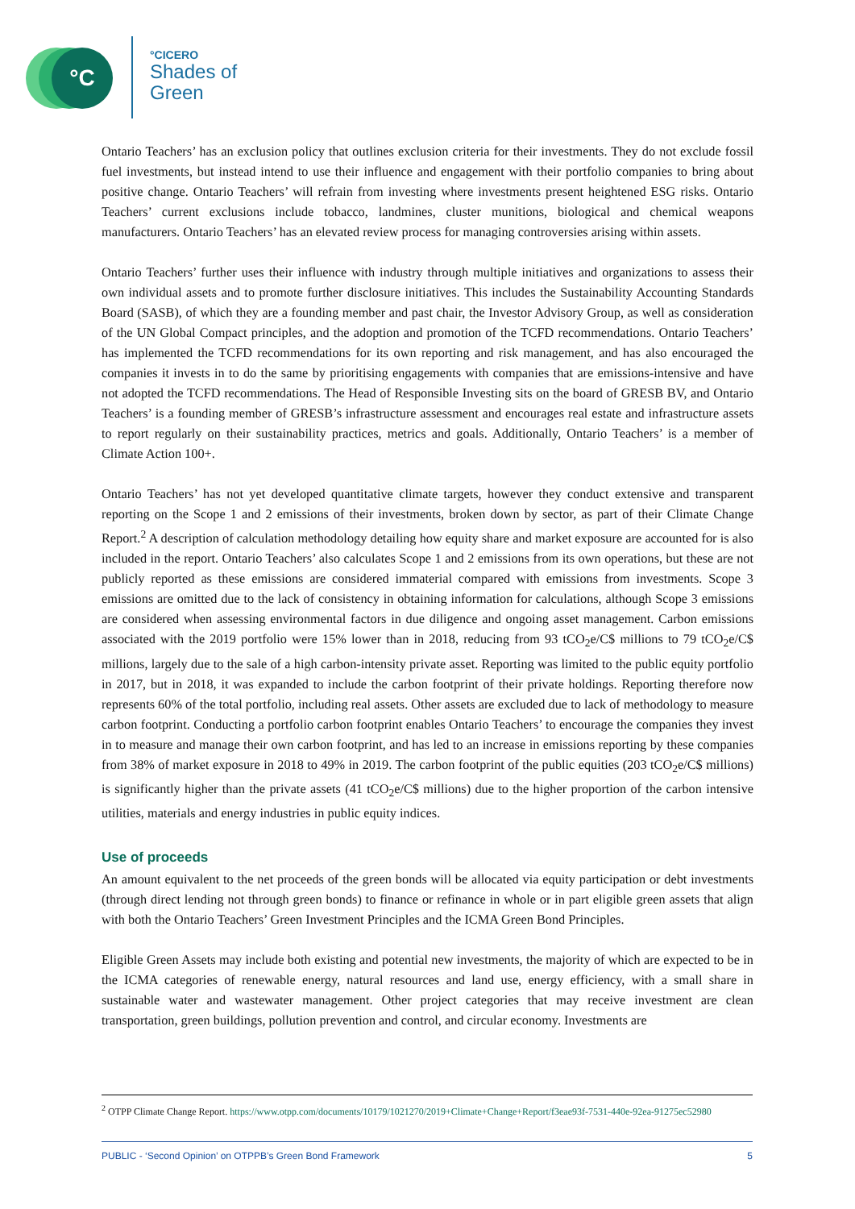°C °CICERO
Shades of
Green
Ontario Teachers’ has an exclusion policy that outlines exclusion criteria for their investments. They do not exclude fossil fuel investments, but instead intend to use their influence and engagement with their portfolio companies to bring about positive change. Ontario Teachers’ will refrain from investing where investments present heightened ESG risks. Ontario Teachers’ current exclusions include tobacco, landmines, cluster munitions, biological and chemical weapons manufacturers. Ontario Teachers’ has an elevated review process for managing controversies arising within assets.
Ontario Teachers’ further uses their influence with industry through multiple initiatives and organizations to assess their own individual assets and to promote further disclosure initiatives. This includes the Sustainability Accounting Standards Board (SASB), of which they are a founding member and past chair, the Investor Advisory Group, as well as consideration of the UN Global Compact principles, and the adoption and promotion of the TCFD recommendations. Ontario Teachers’ has implemented the TCFD recommendations for its own reporting and risk management, and has also encouraged the companies it invests in to do the same by prioritising engagements with companies that are emissions-intensive and have not adopted the TCFD recommendations. The Head of Responsible Investing sits on the board of GRESB BV, and Ontario Teachers’ is a founding member of GRESB’s infrastructure assessment and encourages real estate and infrastructure assets to report regularly on their sustainability practices, metrics and goals. Additionally, Ontario Teachers’ is a member of Climate Action 100+.
Ontario Teachers’ has not yet developed quantitative climate targets, however they conduct extensive and transparent reporting on the Scope 1 and 2 emissions of their investments, broken down by sector, as part of their Climate Change Report.<sup>2</sup> A description of calculation methodology detailing how equity share and market exposure are accounted for is also included in the report. Ontario Teachers’ also calculates Scope 1 and 2 emissions from its own operations, but these are not publicly reported as these emissions are considered immaterial compared with emissions from investments. Scope 3 emissions are omitted due to the lack of consistency in obtaining information for calculations, although Scope 3 emissions are considered when assessing environmental factors in due diligence and ongoing asset management. Carbon emissions associated with the 2019 portfolio were 15% lower than in 2018, reducing from 93 tCO<sub>2</sub>e/C$ millions to 79 tCO<sub>2</sub>e/C$ millions, largely due to the sale of a high carbon-intensity private asset. Reporting was limited to the public equity portfolio in 2017, but in 2018, it was expanded to include the carbon footprint of their private holdings. Reporting therefore now represents 60% of the total portfolio, including real assets. Other assets are excluded due to lack of methodology to measure carbon footprint. Conducting a portfolio carbon footprint enables Ontario Teachers’ to encourage the companies they invest in to measure and manage their own carbon footprint, and has led to an increase in emissions reporting by these companies from 38% of market exposure in 2018 to 49% in 2019. The carbon footprint of the public equities (203 tCO<sub>2</sub>e/C$ millions) is significantly higher than the private assets (41 tCO<sub>2</sub>e/C$ millions) due to the higher proportion of the carbon intensive utilities, materials and energy industries in public equity indices.
Use of proceeds
An amount equivalent to the net proceeds of the green bonds will be allocated via equity participation or debt investments (through direct lending not through green bonds) to finance or refinance in whole or in part eligible green assets that align with both the Ontario Teachers’ Green Investment Principles and the ICMA Green Bond Principles.
Eligible Green Assets may include both existing and potential new investments, the majority of which are expected to be in the ICMA categories of renewable energy, natural resources and land use, energy efficiency, with a small share in sustainable water and wastewater management. Other project categories that may receive investment are clean transportation, green buildings, pollution prevention and control, and circular economy. Investments are
<sup>2</sup> OTPP Climate Change Report. https://www.otpp.com/documents/10179/1021270/2019+Climate+Change+Report/f3eae93f-7531-440e-92ea-91275ec52980
PUBLIC - ‘Second Opinion’ on OTPPB’s Green Bond Framework 5